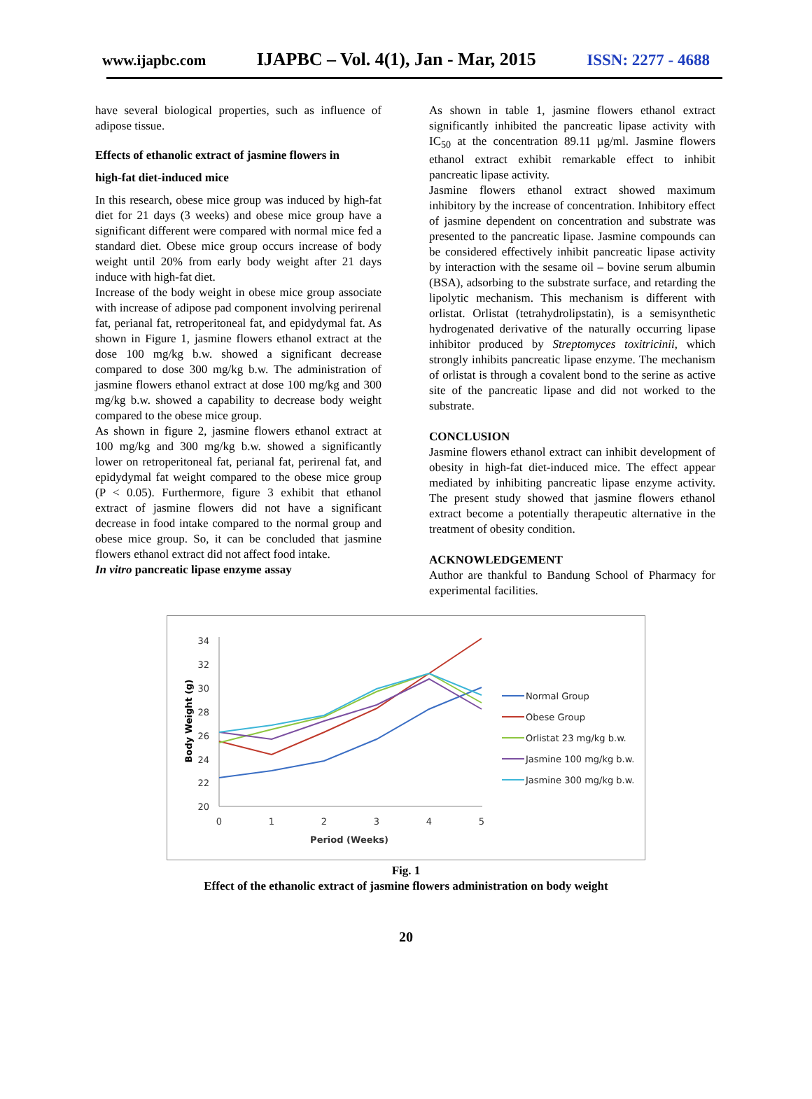www.ijapbc.com IJAPBC – Vol. 4(1), Jan - Mar, 2015 ISSN: 2277 - 4688
have several biological properties, such as influence of adipose tissue.
Effects of ethanolic extract of jasmine flowers in
high-fat diet-induced mice
In this research, obese mice group was induced by high-fat diet for 21 days (3 weeks) and obese mice group have a significant different were compared with normal mice fed a standard diet. Obese mice group occurs increase of body weight until 20% from early body weight after 21 days induce with high-fat diet.
Increase of the body weight in obese mice group associate with increase of adipose pad component involving perirenal fat, perianal fat, retroperitoneal fat, and epidydymal fat. As shown in Figure 1, jasmine flowers ethanol extract at the dose 100 mg/kg b.w. showed a significant decrease compared to dose 300 mg/kg b.w. The administration of jasmine flowers ethanol extract at dose 100 mg/kg and 300 mg/kg b.w. showed a capability to decrease body weight compared to the obese mice group.
As shown in figure 2, jasmine flowers ethanol extract at 100 mg/kg and 300 mg/kg b.w. showed a significantly lower on retroperitoneal fat, perianal fat, perirenal fat, and epidydymal fat weight compared to the obese mice group (P < 0.05). Furthermore, figure 3 exhibit that ethanol extract of jasmine flowers did not have a significant decrease in food intake compared to the normal group and obese mice group. So, it can be concluded that jasmine flowers ethanol extract did not affect food intake.
In vitro pancreatic lipase enzyme assay
As shown in table 1, jasmine flowers ethanol extract significantly inhibited the pancreatic lipase activity with IC<sub>50</sub> at the concentration 89.11 µg/ml. Jasmine flowers ethanol extract exhibit remarkable effect to inhibit pancreatic lipase activity.
Jasmine flowers ethanol extract showed maximum inhibitory by the increase of concentration. Inhibitory effect of jasmine dependent on concentration and substrate was presented to the pancreatic lipase. Jasmine compounds can be considered effectively inhibit pancreatic lipase activity by interaction with the sesame oil – bovine serum albumin (BSA), adsorbing to the substrate surface, and retarding the lipolytic mechanism. This mechanism is different with orlistat. Orlistat (tetrahydrolipstatin), is a semisynthetic hydrogenated derivative of the naturally occurring lipase inhibitor produced by Streptomyces toxitricinii, which strongly inhibits pancreatic lipase enzyme. The mechanism of orlistat is through a covalent bond to the serine as active site of the pancreatic lipase and did not worked to the substrate.
CONCLUSION
Jasmine flowers ethanol extract can inhibit development of obesity in high-fat diet-induced mice. The effect appear mediated by inhibiting pancreatic lipase enzyme activity. The present study showed that jasmine flowers ethanol extract become a potentially therapeutic alternative in the treatment of obesity condition.
ACKNOWLEDGEMENT
Author are thankful to Bandung School of Pharmacy for experimental facilities.
34
32
30
28
26
24
22
20
0
1
2
3
4
5
Period (Weeks)
Body Weight (g)
Normal Group
Obese Group
Orlistat 23 mg/kg b.w.
Jasmine 100 mg/kg b.w.
Jasmine 300 mg/kg b.w.
Fig. 1
Effect of the ethanolic extract of jasmine flowers administration on body weight
20